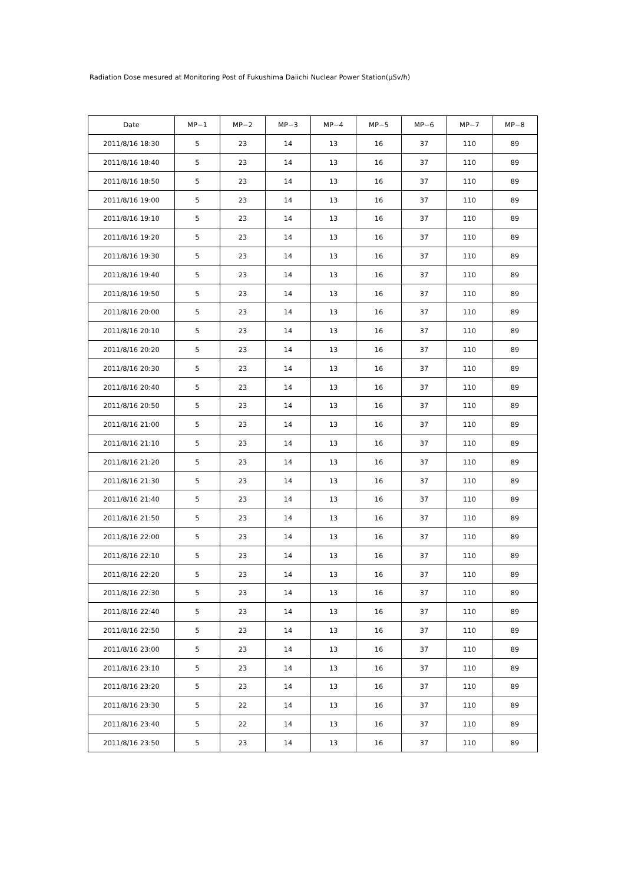Radiation Dose mesured at Monitoring Post of Fukushima Daiichi Nuclear Power Station(μSv/h)
| Date | MP−1 | MP−2 | MP−3 | MP−4 | MP−5 | MP−6 | MP−7 | MP−8 |
| --- | --- | --- | --- | --- | --- | --- | --- | --- |
| 2011/8/16 18:30 | 5 | 23 | 14 | 13 | 16 | 37 | 110 | 89 |
| 2011/8/16 18:40 | 5 | 23 | 14 | 13 | 16 | 37 | 110 | 89 |
| 2011/8/16 18:50 | 5 | 23 | 14 | 13 | 16 | 37 | 110 | 89 |
| 2011/8/16 19:00 | 5 | 23 | 14 | 13 | 16 | 37 | 110 | 89 |
| 2011/8/16 19:10 | 5 | 23 | 14 | 13 | 16 | 37 | 110 | 89 |
| 2011/8/16 19:20 | 5 | 23 | 14 | 13 | 16 | 37 | 110 | 89 |
| 2011/8/16 19:30 | 5 | 23 | 14 | 13 | 16 | 37 | 110 | 89 |
| 2011/8/16 19:40 | 5 | 23 | 14 | 13 | 16 | 37 | 110 | 89 |
| 2011/8/16 19:50 | 5 | 23 | 14 | 13 | 16 | 37 | 110 | 89 |
| 2011/8/16 20:00 | 5 | 23 | 14 | 13 | 16 | 37 | 110 | 89 |
| 2011/8/16 20:10 | 5 | 23 | 14 | 13 | 16 | 37 | 110 | 89 |
| 2011/8/16 20:20 | 5 | 23 | 14 | 13 | 16 | 37 | 110 | 89 |
| 2011/8/16 20:30 | 5 | 23 | 14 | 13 | 16 | 37 | 110 | 89 |
| 2011/8/16 20:40 | 5 | 23 | 14 | 13 | 16 | 37 | 110 | 89 |
| 2011/8/16 20:50 | 5 | 23 | 14 | 13 | 16 | 37 | 110 | 89 |
| 2011/8/16 21:00 | 5 | 23 | 14 | 13 | 16 | 37 | 110 | 89 |
| 2011/8/16 21:10 | 5 | 23 | 14 | 13 | 16 | 37 | 110 | 89 |
| 2011/8/16 21:20 | 5 | 23 | 14 | 13 | 16 | 37 | 110 | 89 |
| 2011/8/16 21:30 | 5 | 23 | 14 | 13 | 16 | 37 | 110 | 89 |
| 2011/8/16 21:40 | 5 | 23 | 14 | 13 | 16 | 37 | 110 | 89 |
| 2011/8/16 21:50 | 5 | 23 | 14 | 13 | 16 | 37 | 110 | 89 |
| 2011/8/16 22:00 | 5 | 23 | 14 | 13 | 16 | 37 | 110 | 89 |
| 2011/8/16 22:10 | 5 | 23 | 14 | 13 | 16 | 37 | 110 | 89 |
| 2011/8/16 22:20 | 5 | 23 | 14 | 13 | 16 | 37 | 110 | 89 |
| 2011/8/16 22:30 | 5 | 23 | 14 | 13 | 16 | 37 | 110 | 89 |
| 2011/8/16 22:40 | 5 | 23 | 14 | 13 | 16 | 37 | 110 | 89 |
| 2011/8/16 22:50 | 5 | 23 | 14 | 13 | 16 | 37 | 110 | 89 |
| 2011/8/16 23:00 | 5 | 23 | 14 | 13 | 16 | 37 | 110 | 89 |
| 2011/8/16 23:10 | 5 | 23 | 14 | 13 | 16 | 37 | 110 | 89 |
| 2011/8/16 23:20 | 5 | 23 | 14 | 13 | 16 | 37 | 110 | 89 |
| 2011/8/16 23:30 | 5 | 22 | 14 | 13 | 16 | 37 | 110 | 89 |
| 2011/8/16 23:40 | 5 | 22 | 14 | 13 | 16 | 37 | 110 | 89 |
| 2011/8/16 23:50 | 5 | 23 | 14 | 13 | 16 | 37 | 110 | 89 |